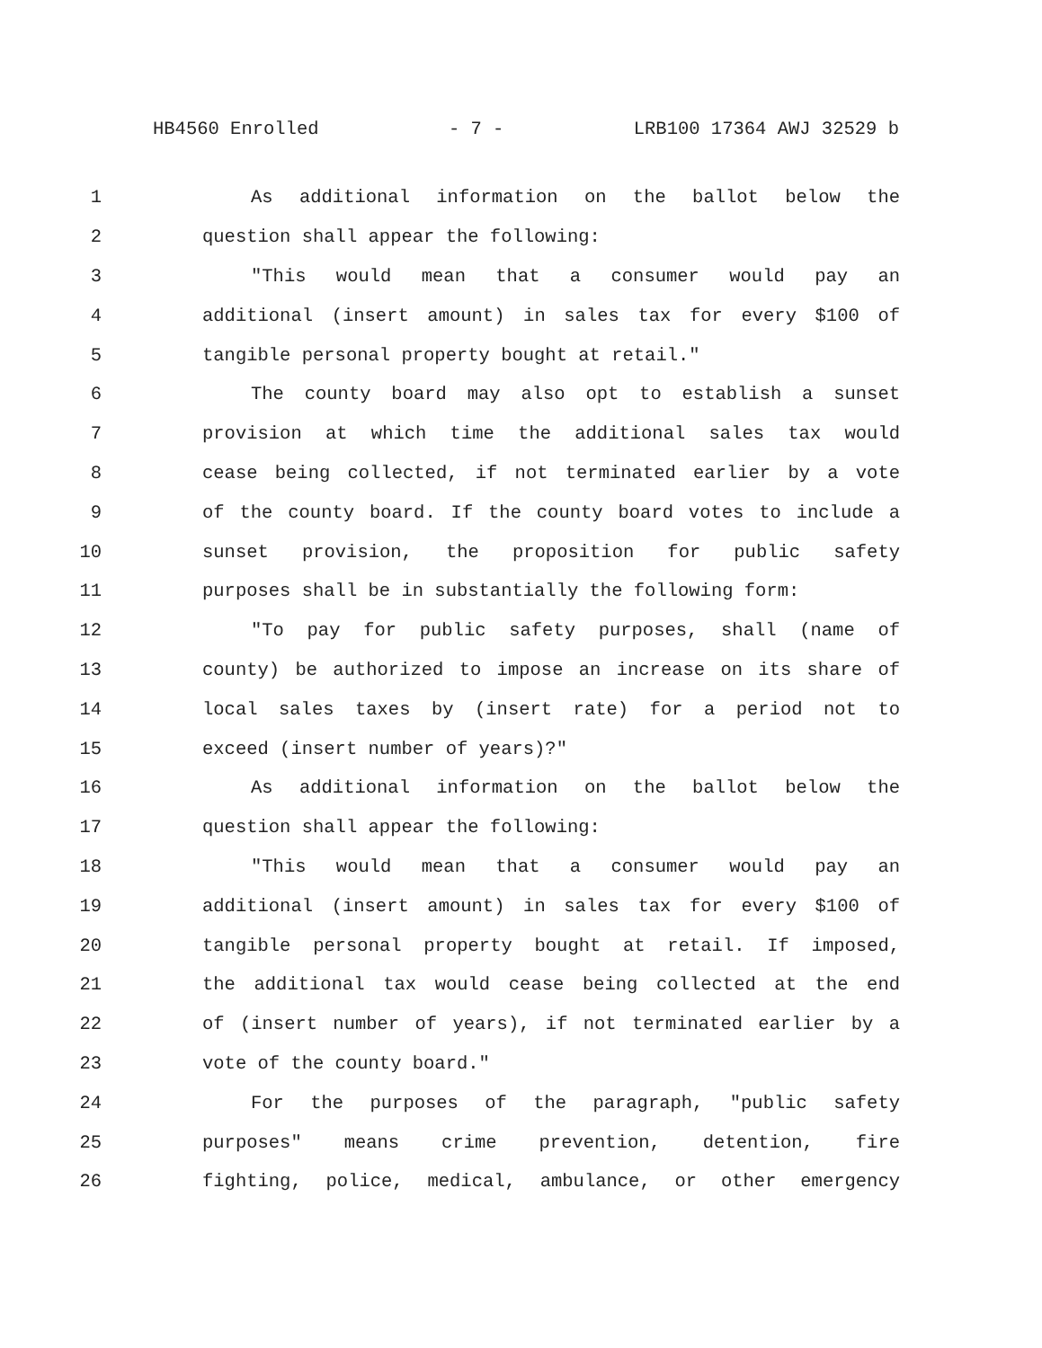HB4560 Enrolled - 7 - LRB100 17364 AWJ 32529 b
1 As additional information on the ballot below the
2 question shall appear the following:
3 "This would mean that a consumer would pay an
4 additional (insert amount) in sales tax for every $100 of
5 tangible personal property bought at retail."
6 The county board may also opt to establish a sunset
7 provision at which time the additional sales tax would
8 cease being collected, if not terminated earlier by a vote
9 of the county board. If the county board votes to include a
10 sunset provision, the proposition for public safety
11 purposes shall be in substantially the following form:
12 "To pay for public safety purposes, shall (name of
13 county) be authorized to impose an increase on its share of
14 local sales taxes by (insert rate) for a period not to
15 exceed (insert number of years)?"
16 As additional information on the ballot below the
17 question shall appear the following:
18 "This would mean that a consumer would pay an
19 additional (insert amount) in sales tax for every $100 of
20 tangible personal property bought at retail. If imposed,
21 the additional tax would cease being collected at the end
22 of (insert number of years), if not terminated earlier by a
23 vote of the county board."
24 For the purposes of the paragraph, "public safety
25 purposes" means crime prevention, detention, fire
26 fighting, police, medical, ambulance, or other emergency